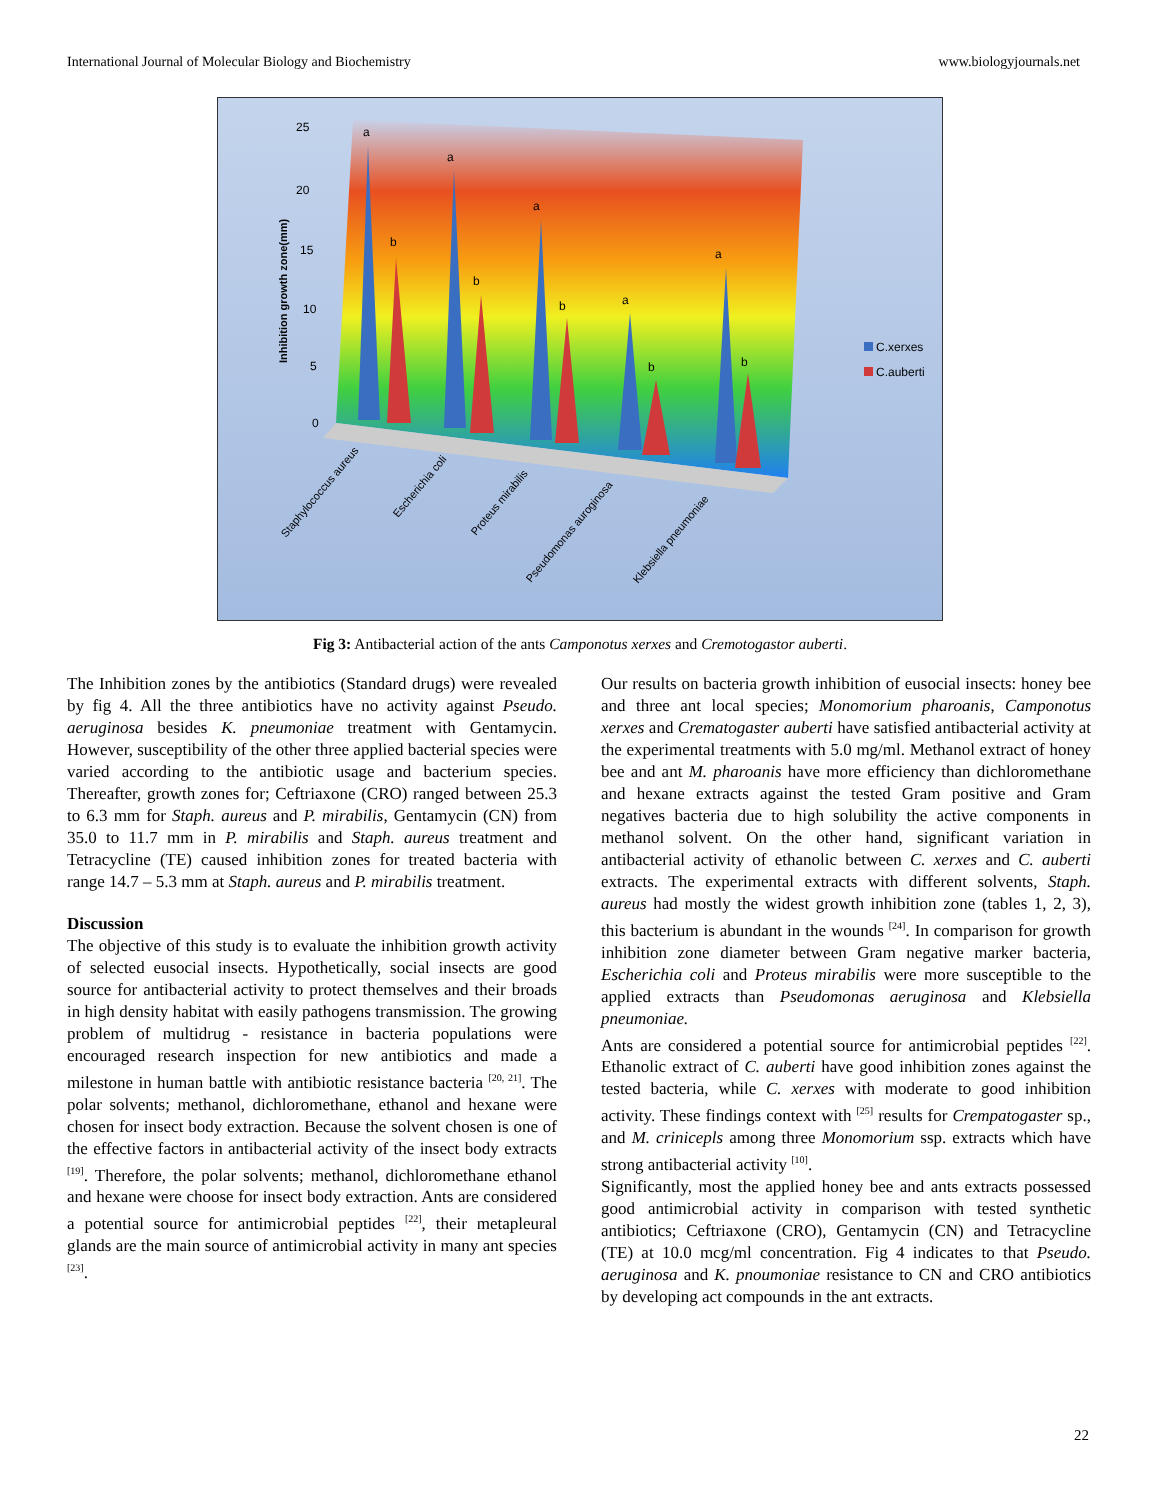International Journal of Molecular Biology and Biochemistry www.biologyjournals.net
25
20
15
10
5
0
Inhibition growth zone(mm)
a
b
a
b
a
b
a
b
a
b
Staphylococcus aureus
Escherichia coli
Proteus mirabilis
Pseudomonas auroginosa
Klebsiella pneumoniae
C.xerxes
C.auberti
Fig 3: Antibacterial action of the ants Camponotus xerxes and Cremotogastor auberti.
The Inhibition zones by the antibiotics (Standard drugs) were revealed by fig 4. All the three antibiotics have no activity against Pseudo. aeruginosa besides K. pneumoniae treatment with Gentamycin. However, susceptibility of the other three applied bacterial species were varied according to the antibiotic usage and bacterium species. Thereafter, growth zones for; Ceftriaxone (CRO) ranged between 25.3 to 6.3 mm for Staph. aureus and P. mirabilis, Gentamycin (CN) from 35.0 to 11.7 mm in P. mirabilis and Staph. aureus treatment and Tetracycline (TE) caused inhibition zones for treated bacteria with range 14.7 – 5.3 mm at Staph. aureus and P. mirabilis treatment.
Discussion
The objective of this study is to evaluate the inhibition growth activity of selected eusocial insects. Hypothetically, social insects are good source for antibacterial activity to protect themselves and their broads in high density habitat with easily pathogens transmission. The growing problem of multidrug - resistance in bacteria populations were encouraged research inspection for new antibiotics and made a milestone in human battle with antibiotic resistance bacteria <sup>[20, 21]</sup>. The polar solvents; methanol, dichloromethane, ethanol and hexane were chosen for insect body extraction. Because the solvent chosen is one of the effective factors in antibacterial activity of the insect body extracts <sup>[19]</sup>. Therefore, the polar solvents; methanol, dichloromethane ethanol and hexane were choose for insect body extraction. Ants are considered a potential source for antimicrobial peptides <sup>[22]</sup>, their metapleural glands are the main source of antimicrobial activity in many ant species <sup>[23]</sup>.
Our results on bacteria growth inhibition of eusocial insects: honey bee and three ant local species; Monomorium pharoanis, Camponotus xerxes and Crematogaster auberti have satisfied antibacterial activity at the experimental treatments with 5.0 mg/ml. Methanol extract of honey bee and ant M. pharoanis have more efficiency than dichloromethane and hexane extracts against the tested Gram positive and Gram negatives bacteria due to high solubility the active components in methanol solvent. On the other hand, significant variation in antibacterial activity of ethanolic between C. xerxes and C. auberti extracts. The experimental extracts with different solvents, Staph. aureus had mostly the widest growth inhibition zone (tables 1, 2, 3), this bacterium is abundant in the wounds <sup>[24]</sup>. In comparison for growth inhibition zone diameter between Gram negative marker bacteria, Escherichia coli and Proteus mirabilis were more susceptible to the applied extracts than Pseudomonas aeruginosa and Klebsiella pneumoniae.
Ants are considered a potential source for antimicrobial peptides <sup>[22]</sup>. Ethanolic extract of C. auberti have good inhibition zones against the tested bacteria, while C. xerxes with moderate to good inhibition activity. These findings context with <sup>[25]</sup> results for Crempatogaster sp., and M. crinicepls among three Monomorium ssp. extracts which have strong antibacterial activity <sup>[10]</sup>.
Significantly, most the applied honey bee and ants extracts possessed good antimicrobial activity in comparison with tested synthetic antibiotics; Ceftriaxone (CRO), Gentamycin (CN) and Tetracycline (TE) at 10.0 mcg/ml concentration. Fig 4 indicates to that Pseudo. aeruginosa and K. pnoumoniae resistance to CN and CRO antibiotics by developing act compounds in the ant extracts.
22